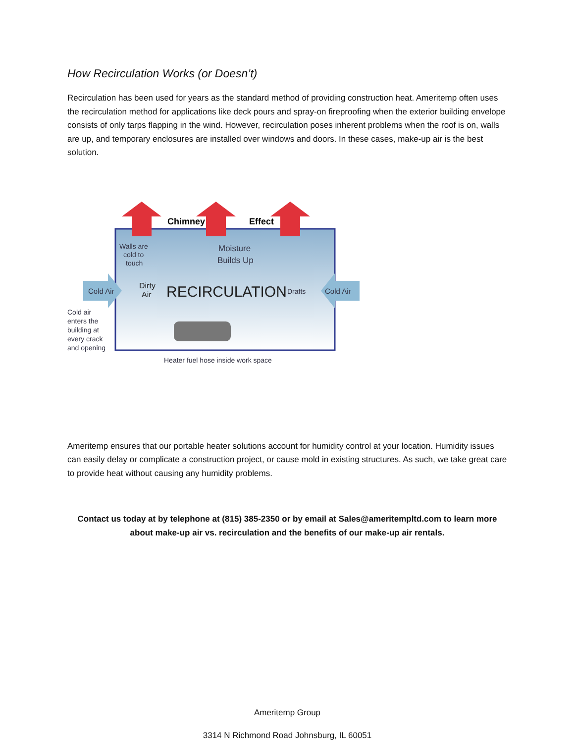How Recirculation Works (or Doesn’t)
Recirculation has been used for years as the standard method of providing construction heat. Ameritemp often uses the recirculation method for applications like deck pours and spray-on fireproofing when the exterior building envelope consists of only tarps flapping in the wind. However, recirculation poses inherent problems when the roof is on, walls are up, and temporary enclosures are installed over windows and doors. In these cases, make-up air is the best solution.
Chimney
Effect
Walls are
cold to
touch
Moisture
Builds Up
Cold Air
Cold Air
Dirty
Air
RECIRCULATION
Drafts
Cold air
enters the
building at
every crack
and opening
Heater fuel hose inside work space
Ameritemp ensures that our portable heater solutions account for humidity control at your location. Humidity issues can easily delay or complicate a construction project, or cause mold in existing structures. As such, we take great care to provide heat without causing any humidity problems.
Contact us today at by telephone at (815) 385-2350 or by email at Sales@ameritempltd.com to learn more about make-up air vs. recirculation and the benefits of our make-up air rentals.
Ameritemp Group
3314 N Richmond Road Johnsburg, IL 60051